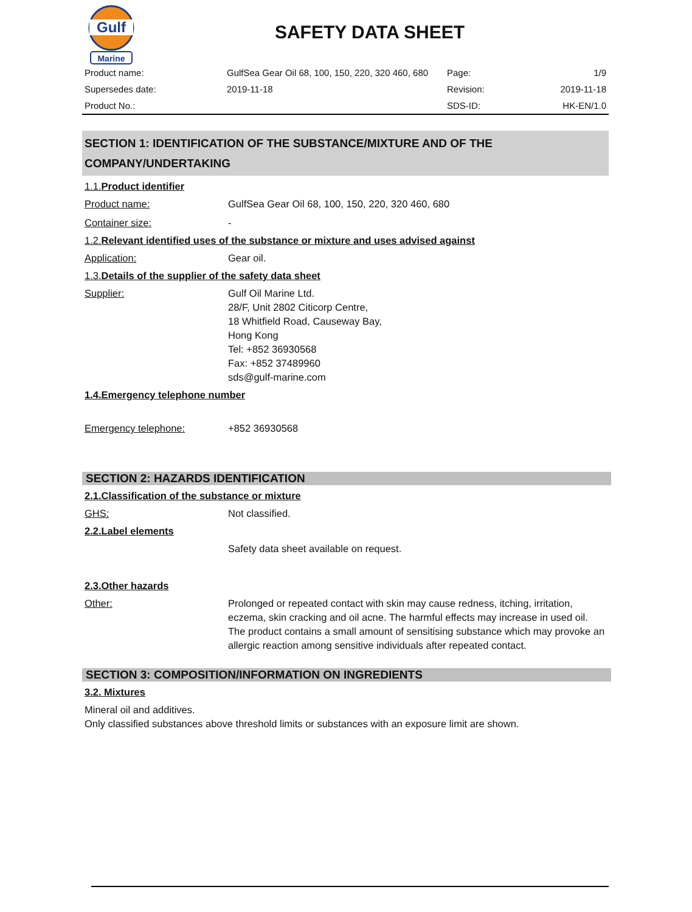Gulf
Marine
SAFETY DATA SHEET
| Product name: | GulfSea Gear Oil 68, 100, 150, 220, 320 460, 680 | Page: | 1/9 |
| Supersedes date: | 2019-11-18 | Revision: | 2019-11-18 |
| Product No.: | | SDS-ID: | HK-EN/1.0 |
SECTION 1: IDENTIFICATION OF THE SUBSTANCE/MIXTURE AND OF THE COMPANY/UNDERTAKING
1.1.Product identifier
Product name: GulfSea Gear Oil 68, 100, 150, 220, 320 460, 680
Container size: -
1.2.Relevant identified uses of the substance or mixture and uses advised against
Application: Gear oil.
1.3.Details of the supplier of the safety data sheet
Supplier: Gulf Oil Marine Ltd.
28/F, Unit 2802 Citicorp Centre,
18 Whitfield Road, Causeway Bay,
Hong Kong
Tel: +852 36930568
Fax: +852 37489960
sds@gulf-marine.com
1.4.Emergency telephone number
Emergency telephone: +852 36930568
SECTION 2: HAZARDS IDENTIFICATION
2.1.Classification of the substance or mixture
GHS: Not classified.
2.2.Label elements
Safety data sheet available on request.
2.3.Other hazards
Other: Prolonged or repeated contact with skin may cause redness, itching, irritation, eczema, skin cracking and oil acne. The harmful effects may increase in used oil. The product contains a small amount of sensitising substance which may provoke an allergic reaction among sensitive individuals after repeated contact.
SECTION 3: COMPOSITION/INFORMATION ON INGREDIENTS
3.2. Mixtures
Mineral oil and additives.
Only classified substances above threshold limits or substances with an exposure limit are shown.